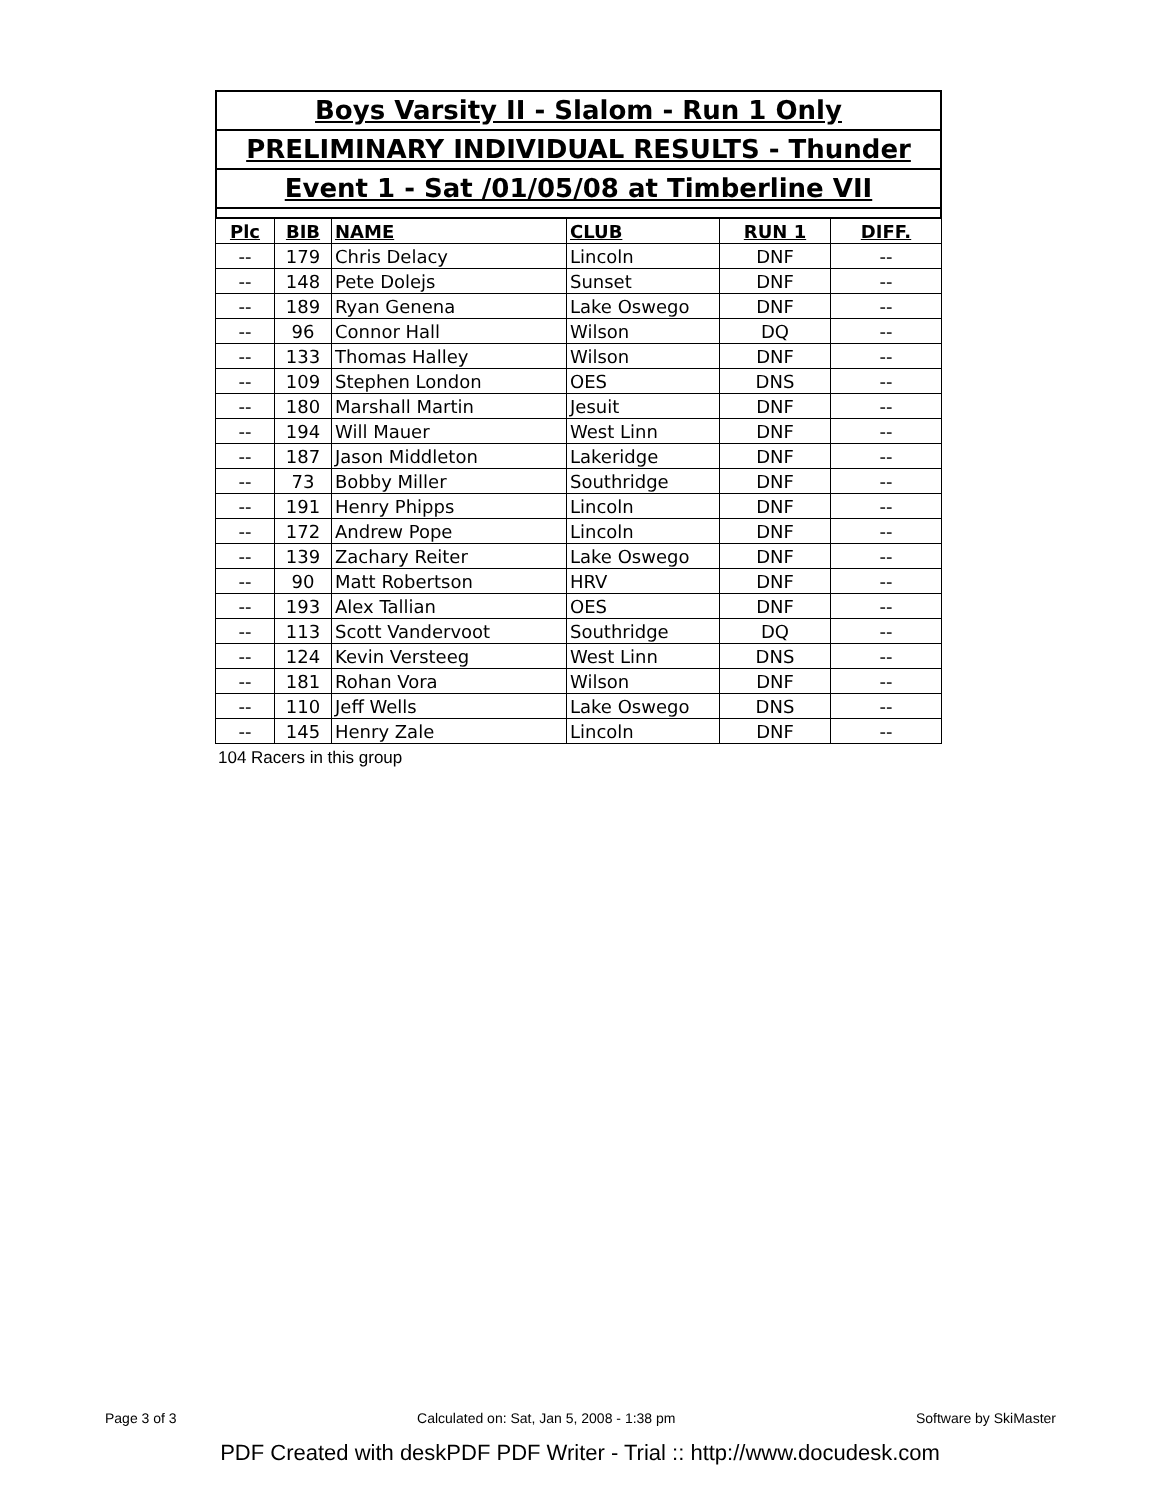Boys Varsity II - Slalom - Run 1 Only
PRELIMINARY INDIVIDUAL RESULTS - Thunder
Event 1 - Sat /01/05/08 at Timberline VII
| Plc | BIB | NAME | CLUB | RUN 1 | DIFF. |
| --- | --- | --- | --- | --- | --- |
| -- | 179 | Chris Delacy | Lincoln | DNF | -- |
| -- | 148 | Pete Dolejs | Sunset | DNF | -- |
| -- | 189 | Ryan Genena | Lake Oswego | DNF | -- |
| -- | 96 | Connor Hall | Wilson | DQ | -- |
| -- | 133 | Thomas Halley | Wilson | DNF | -- |
| -- | 109 | Stephen London | OES | DNS | -- |
| -- | 180 | Marshall Martin | Jesuit | DNF | -- |
| -- | 194 | Will Mauer | West Linn | DNF | -- |
| -- | 187 | Jason Middleton | Lakeridge | DNF | -- |
| -- | 73 | Bobby Miller | Southridge | DNF | -- |
| -- | 191 | Henry Phipps | Lincoln | DNF | -- |
| -- | 172 | Andrew Pope | Lincoln | DNF | -- |
| -- | 139 | Zachary Reiter | Lake Oswego | DNF | -- |
| -- | 90 | Matt Robertson | HRV | DNF | -- |
| -- | 193 | Alex Tallian | OES | DNF | -- |
| -- | 113 | Scott Vandervoot | Southridge | DQ | -- |
| -- | 124 | Kevin Versteeg | West Linn | DNS | -- |
| -- | 181 | Rohan Vora | Wilson | DNF | -- |
| -- | 110 | Jeff Wells | Lake Oswego | DNS | -- |
| -- | 145 | Henry Zale | Lincoln | DNF | -- |
104 Racers in this group
Page 3 of 3 Calculated on: Sat, Jan 5, 2008 - 1:38 pm Software by SkiMaster
PDF Created with deskPDF PDF Writer - Trial :: http://www.docudesk.com